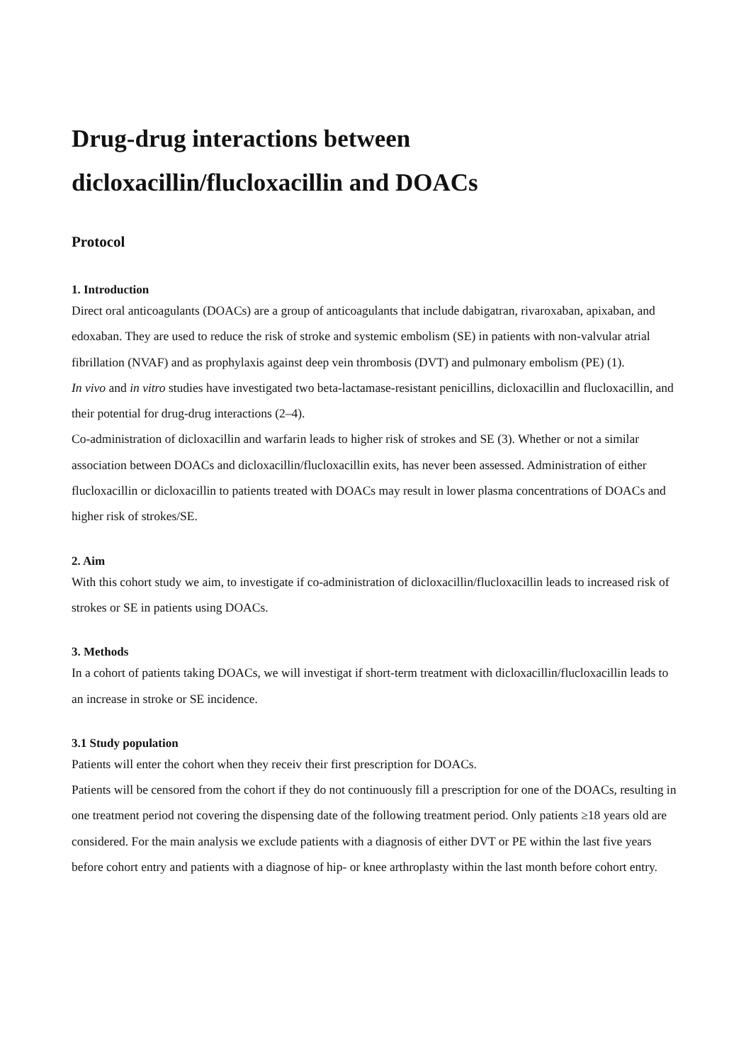Drug-drug interactions between
dicloxacillin/flucloxacillin and DOACs
Protocol
1. Introduction
Direct oral anticoagulants (DOACs) are a group of anticoagulants that include dabigatran, rivaroxaban, apixaban, and edoxaban. They are used to reduce the risk of stroke and systemic embolism (SE) in patients with non-valvular atrial fibrillation (NVAF) and as prophylaxis against deep vein thrombosis (DVT) and pulmonary embolism (PE) (1).
In vivo and in vitro studies have investigated two beta-lactamase-resistant penicillins, dicloxacillin and flucloxacillin, and their potential for drug-drug interactions (2–4).
Co-administration of dicloxacillin and warfarin leads to higher risk of strokes and SE (3). Whether or not a similar association between DOACs and dicloxacillin/flucloxacillin exits, has never been assessed. Administration of either flucloxacillin or dicloxacillin to patients treated with DOACs may result in lower plasma concentrations of DOACs and higher risk of strokes/SE.
2. Aim
With this cohort study we aim, to investigate if co-administration of dicloxacillin/flucloxacillin leads to increased risk of strokes or SE in patients using DOACs.
3. Methods
In a cohort of patients taking DOACs, we will investigat if short-term treatment with dicloxacillin/flucloxacillin leads to an increase in stroke or SE incidence.
3.1 Study population
Patients will enter the cohort when they receiv their first prescription for DOACs.
Patients will be censored from the cohort if they do not continuously fill a prescription for one of the DOACs, resulting in one treatment period not covering the dispensing date of the following treatment period. Only patients ≥18 years old are considered. For the main analysis we exclude patients with a diagnosis of either DVT or PE within the last five years before cohort entry and patients with a diagnose of hip- or knee arthroplasty within the last month before cohort entry.